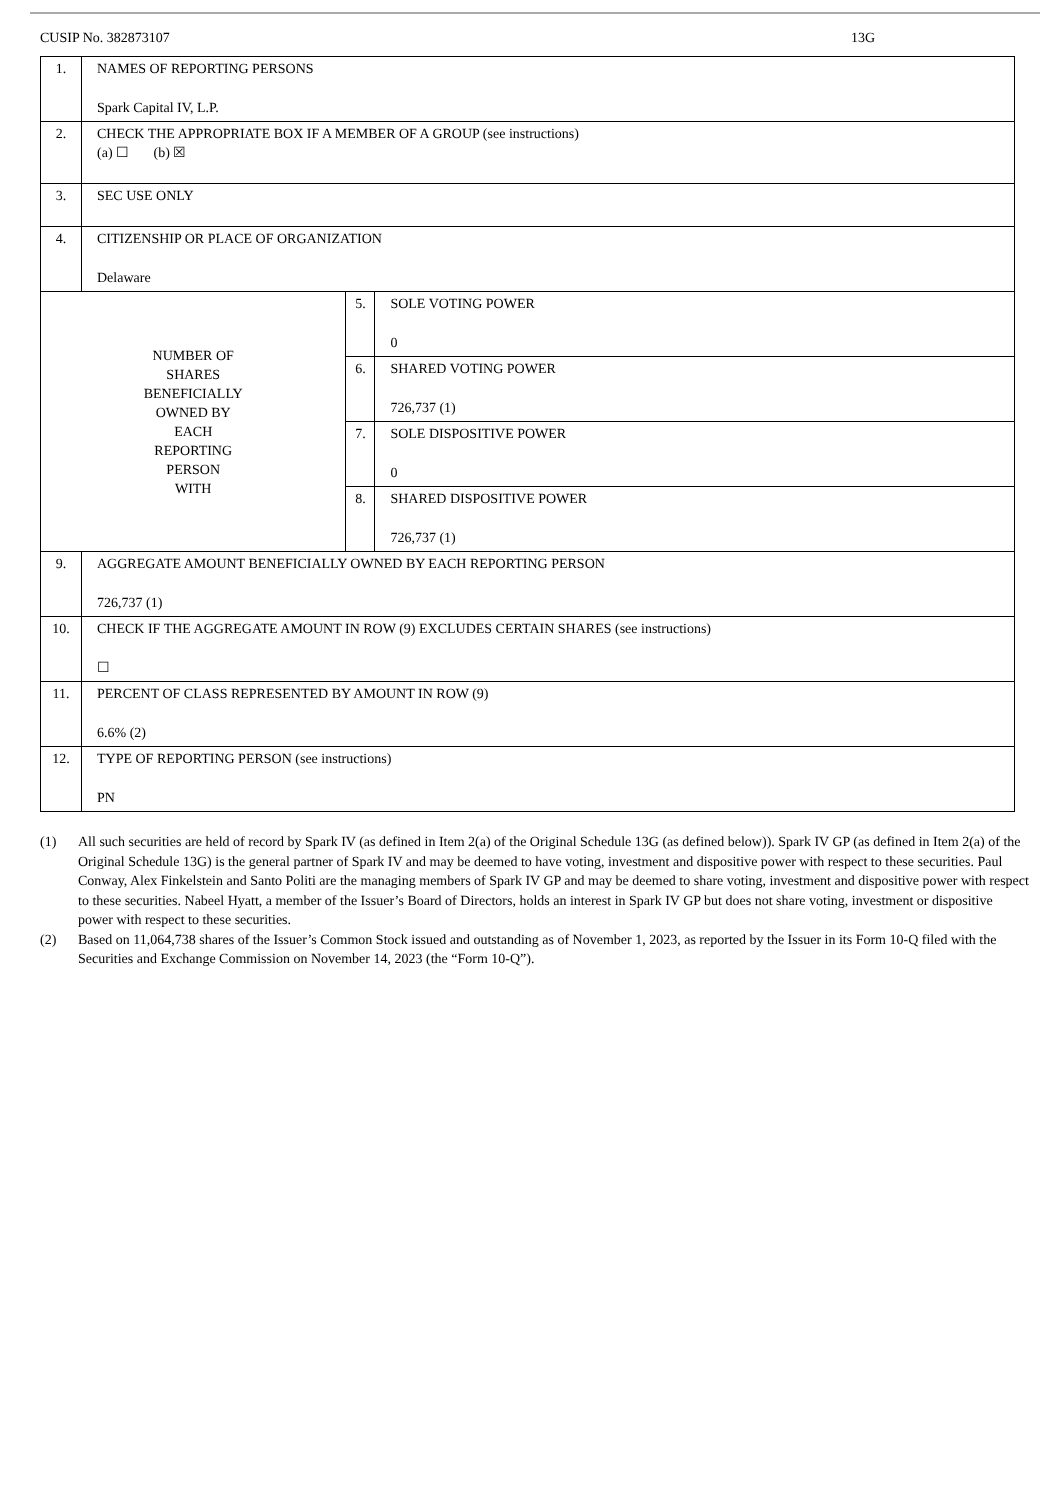CUSIP No. 382873107 13G
| 1. | NAMES OF REPORTING PERSONS Spark Capital IV, L.P. | | |
| 2. | CHECK THE APPROPRIATE BOX IF A MEMBER OF A GROUP (see instructions) (a) ☐ (b) ☒ | | |
| 3. | SEC USE ONLY | | |
| 4. | CITIZENSHIP OR PLACE OF ORGANIZATION Delaware | | |
| NUMBER OF SHARES BENEFICIALLY OWNED BY EACH REPORTING PERSON WITH | | 5. | SOLE VOTING POWER 0 |
| | | 6. | SHARED VOTING POWER 726,737 (1) |
| | | 7. | SOLE DISPOSITIVE POWER 0 |
| | | 8. | SHARED DISPOSITIVE POWER 726,737 (1) |
| 9. | AGGREGATE AMOUNT BENEFICIALLY OWNED BY EACH REPORTING PERSON 726,737 (1) | | |
| 10. | CHECK IF THE AGGREGATE AMOUNT IN ROW (9) EXCLUDES CERTAIN SHARES (see instructions) ☐ | | |
| 11. | PERCENT OF CLASS REPRESENTED BY AMOUNT IN ROW (9) 6.6% (2) | | |
| 12. | TYPE OF REPORTING PERSON (see instructions) PN | | |
(1) All such securities are held of record by Spark IV (as defined in Item 2(a) of the Original Schedule 13G (as defined below)). Spark IV GP (as defined in Item 2(a) of the Original Schedule 13G) is the general partner of Spark IV and may be deemed to have voting, investment and dispositive power with respect to these securities. Paul Conway, Alex Finkelstein and Santo Politi are the managing members of Spark IV GP and may be deemed to share voting, investment and dispositive power with respect to these securities. Nabeel Hyatt, a member of the Issuer’s Board of Directors, holds an interest in Spark IV GP but does not share voting, investment or dispositive power with respect to these securities.
(2) Based on 11,064,738 shares of the Issuer’s Common Stock issued and outstanding as of November 1, 2023, as reported by the Issuer in its Form 10-Q filed with the Securities and Exchange Commission on November 14, 2023 (the “Form 10-Q”).